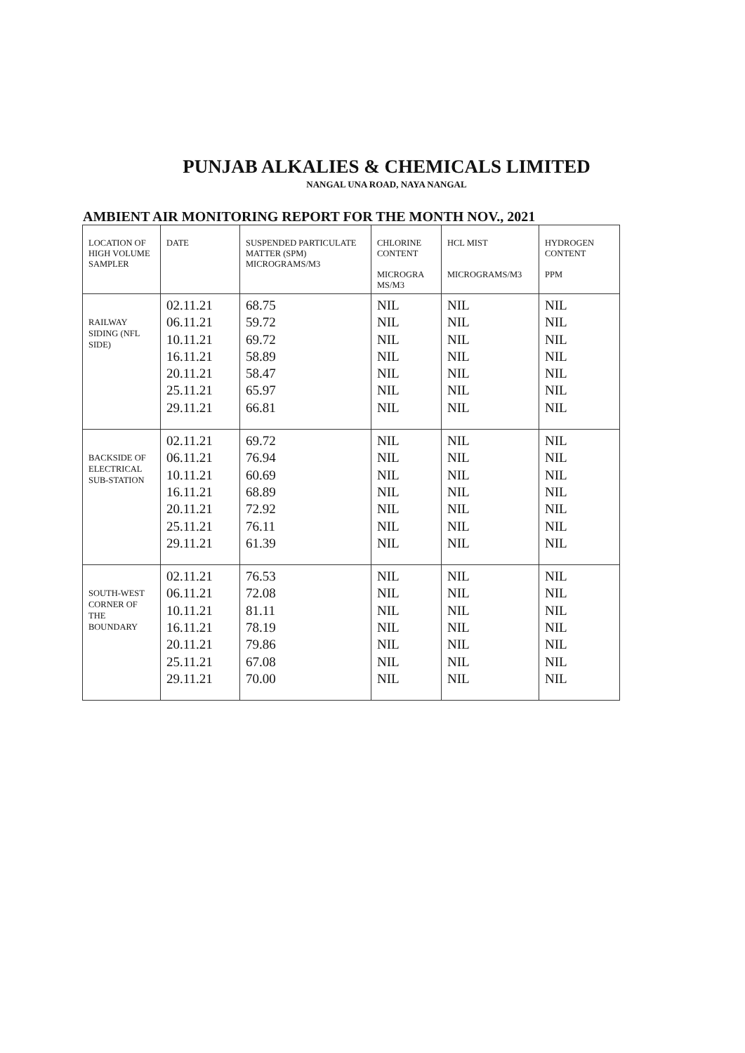PUNJAB ALKALIES & CHEMICALS LIMITED
NANGAL UNA ROAD, NAYA NANGAL
AMBIENT AIR MONITORING REPORT FOR THE MONTH NOV., 2021
| LOCATION OF HIGH VOLUME SAMPLER | DATE | SUSPENDED PARTICULATE MATTER (SPM) MICROGRAMS/M3 | CHLORINE CONTENT MICROGRA MS/M3 | HCL MIST MICROGRAMS/M3 | HYDROGEN CONTENT PPM |
| --- | --- | --- | --- | --- | --- |
| RAILWAY SIDING (NFL SIDE) | 02.11.21 06.11.21 10.11.21 16.11.21 20.11.21 25.11.21 29.11.21 | 68.75 59.72 69.72 58.89 58.47 65.97 66.81 | NIL NIL NIL NIL NIL NIL NIL | NIL NIL NIL NIL NIL NIL NIL | NIL NIL NIL NIL NIL NIL NIL |
| BACKSIDE OF ELECTRICAL SUB-STATION | 02.11.21 06.11.21 10.11.21 16.11.21 20.11.21 25.11.21 29.11.21 | 69.72 76.94 60.69 68.89 72.92 76.11 61.39 | NIL NIL NIL NIL NIL NIL NIL | NIL NIL NIL NIL NIL NIL NIL | NIL NIL NIL NIL NIL NIL NIL |
| SOUTH-WEST CORNER OF THE BOUNDARY | 02.11.21 06.11.21 10.11.21 16.11.21 20.11.21 25.11.21 29.11.21 | 76.53 72.08 81.11 78.19 79.86 67.08 70.00 | NIL NIL NIL NIL NIL NIL NIL | NIL NIL NIL NIL NIL NIL NIL | NIL NIL NIL NIL NIL NIL NIL |